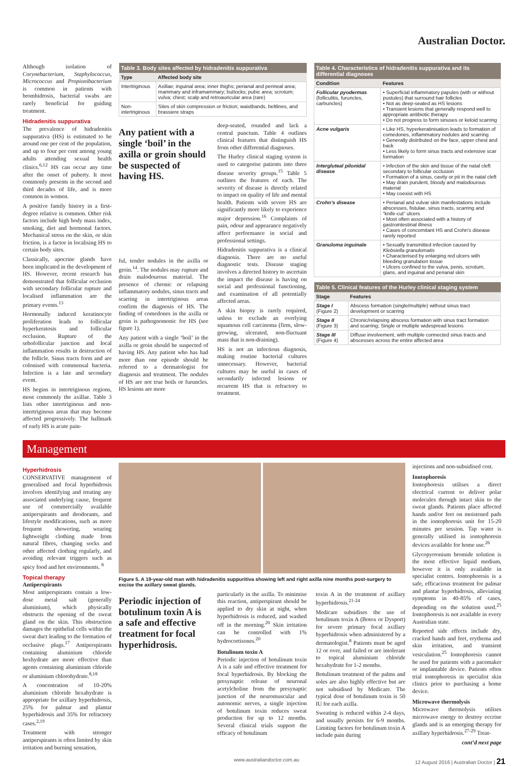Australian Doctor.
Although isolation of Corynebacterium, Staphylococcus, Micrococcus and Propionibacterium is common in patients with bromhidrosis, bacterial swabs are rarely beneficial for guiding treatment.
Hidradenitis suppurativa
The prevalence of hidradenitis suppurativa (HS) is estimated to be around one per cent of the population, and up to four per cent among young adults attending sexual health clinics.<sup>6,12</sup> HS can occur any time after the onset of puberty. It most commonly presents in the second and third decades of life, and is more common in women.
A positive family history in a first-degree relative is common. Other risk factors include high body mass index, smoking, diet and hormonal factors. Mechanical stress on the skin, or skin friction, is a factor in localising HS to certain body sites.
Classically, apocrine glands have been implicated in the development of HS. However, recent research has demonstrated that follicular occlusion with secondary follicular rupture and localised inflammation are the primary events.<sup>13</sup>
Hormonally induced keratinocyte proliferation leads to follicular hyperkeratosis and follicular occlusion. Rupture of the sebofollicular junction and local inflammation results in destruction of the follicle. Sinus tracts form and are colonised with commensal bacteria. Infection is a late and secondary event.
HS begins in intertriginous regions, most commonly the axillae. Table 3 lists other intertriginous and non-intertriginous areas that may become affected progressively. The hallmark of early HS is acute pain-
| Table 3. Body sites affected by hidradenitis suppurativa | |
| --- | --- |
| Type | Affected body site |
| Intertriginous | Axillae; inguinal area; inner thighs; perianal and perineal area; mammary and inframammary; buttocks; pubic area; scrotum; vulva; chest; scalp and retroauricular area (rare) |
| Non-intertriginous | Sites of skin compression or friction; waistbands, beltlines, and brassiere straps |
Any patient with a single ‘boil’ in the axilla or groin should be suspected of having HS.
ful, tender nodules in the axilla or groin.<sup>14</sup>. The nodules may rupture and drain malodourous material. The presence of chronic or relapsing inflammatory nodules, sinus tracts and scarring in intertriginous areas confirm the diagnosis of HS. The finding of comedones in the axilla or groin is pathognomonic for HS (see figure 1).
Any patient with a single ‘boil’ in the axilla or groin should be suspected of having HS. Any patient who has had more than one episode should be referred to a dermatologist for diagnosis and treatment. The nodules of HS are not true boils or furuncles. HS lesions are more
deep-seated, rounded and lack a central punctum. Table 4 outlines clinical features that distinguish HS from other differential diagnoses.
The Hurley clinical staging system is used to categorise patients into three disease severity groups.<sup>15</sup> Table 5 outlines the features of each. The severity of disease is directly related to impact on quality of life and mental health. Patients with severe HS are significantly more likely to experience major depression.<sup>16</sup> Complaints of pain, odour and appearance negatively affect performance in social and professional settings.
Hidradenitis suppurativa is a clinical diagnosis. There are no useful diagnostic tests. Disease staging involves a directed history to ascertain the impact the disease is having on social and professional functioning, and examination of all potentially affected areas.
A skin biopsy is rarely required, unless to exclude an overlying squamous cell carcinoma (firm, slow-growing, ulcerated, non-fluctuant mass that is non-draining).
HS is not an infectious diagnosis, making routine bacterial cultures unnecessary. However, bacterial cultures may be useful in cases of secondarily infected lesions or recurrent HS that is refractory to treatment.
| Table 4. Characteristics of hidradenitis suppurativa and its differential diagnoses | |
| --- | --- |
| Condition | Features |
| Follicular pyodermas (folliculitis, furuncles, carbuncles) | • Superficial inflammatory papules (with or without pustules) that surround hair follicles • Not as deep-seated as HS lesions • Transient lesions that generally respond well to appropriate antibiotic therapy • Do not progress to form sinuses or keloid scarring |
| Acne vulgaris | • Like HS, hyperkeratinisation leads to formation of comedones, inflammatory nodules and scarring • Generally distributed on the face, upper chest and back • Less likely to form sinus tracts and extensive scar formation |
| Intergluteal pilonidal disease | • Infection of the skin and tissue of the natal cleft secondary to follicular occlusion • Formation of a sinus, cavity or pit in the natal cleft • May drain purulent, bloody and malodourous material • May coexist with HS |
| Crohn’s disease | • Perianal and vulvar skin manifestations include abscesses, fistulae, sinus tracts, scarring and “knife-cut” ulcers • Most often associated with a history of gastrointestinal illness • Cases of concomitant HS and Crohn’s disease rarely reported |
| Granuloma inguinale | • Sexually transmitted infection caused by Klebsiella granulomatis • Characterised by enlarging red ulcers with bleeding granulation tissue • Ulcers confined to the vulva, penis, scrotum, glans, and inguinal and perianal skin |
| Table 5. Clinical features of the Hurley clinical staging system | |
| --- | --- |
| Stage | Features |
| Stage I (Figure 2) | Abscess formation (single/multiple) without sinus tract development or scarring |
| Stage II (Figure 3) | Chronic/relapsing abscess formation with sinus tract formation and scarring; Single or multiple widespread lesions |
| Stage III (Figure 4) | Diffuse involvement, with multiple connected sinus tracts and abscesses across the entire affected area |
Management
Hyperhidrosis
CONSERVATIVE management of generalised and focal hyperhidrosis involves identifying and treating any associated underlying cause, frequent use of commercially available antiperspirants and deodorants, and lifestyle modifications, such as more frequent showering, wearing lightweight clothing made from natural fibres, changing socks and other affected clothing regularly, and avoiding relevant triggers such as spicy food and hot environments. <sup>8</sup>
Topical therapy
Antiperspirants
Most antiperspirants contain a low-dose metal salt (generally aluminium), which physically obstructs the opening of the sweat gland on the skin. This obstruction damages the epithelial cells within the sweat duct leading to the formation of occlusive plugs.<sup>17</sup> Antiperspirants containing aluminium chloride hexhydrate are more effective than agents containing aluminium chloride or aluminium chlorohydrate.<sup>8,18</sup>
A concentration of 10-20% aluminium chloride hexahydrate is appropriate for axillary hyperhidrosis, 25% for palmar and plantar hyperhidrosis and 35% for refractory cases.<sup>2,19</sup>
Treatment with stronger antiperspirants is often limited by skin irritation and burning sensation,
Figure 5. A 19-year-old man with hidradenitis suppuritiva showing left and right axilla nine months post-surgery to excise the axillary sweat glands.
Periodic injection of botulinum toxin A is a safe and effective treatment for focal hyperhidrosis.
particularly in the axilla. To minimise this reaction, antiperspirant should be applied to dry skin at night, when hyperhidrosis is reduced, and washed off in the morning.<sup>20</sup> Skin irritation can be controlled with 1% hydrocortisones.<sup>20</sup>
Botulinum toxin A
Periodic injection of botulinum toxin A is a safe and effective treatment for focal hyperhidrosis. By blocking the presynaptic release of neuronal acetylcholine from the presynaptic junction of the neuromuscular and autonomic nerves, a single injection of botulinum toxin reduces sweat production for up to 12 months. Several clinical trials support the efficacy of botulinum
toxin A in the treatment of axillary hyperhidrosis.<sup>21-24</sup>
Medicare subsidises the use of botulinum toxin A (Botox or Dysport) for severe primary focal axillary hyperhidrosis when administered by a dermatologist.<sup>8</sup> Patients must be aged 12 or over, and failed or are intolerant to topical aluminium chloride hexahydrate for 1-2 months.
Botulinum treatment of the palms and soles are also highly effective but are not subsidised by Medicare. The typical dose of botulinum toxin is 50 IU for each axilla.
Sweating is reduced within 2-4 days, and usually persists for 6-9 months. Limiting factors for botulinum toxin A include pain during
injections and non-subsidised cost.
Iontophoresis
Iontophoresis utilises a direct electrical current to deliver polar molecules through intact skin to the sweat glands. Patients place affected hands and/or feet on moistened pads in the iontophoresis unit for 15-20 minutes per session. Tap water is generally utilised in iontophoresis devices available for home use.<sup>26</sup>
Glycopyrronium bromide solution is the most effective liquid medium, however it is only available in specialist centres. Iontophoresis is a safe, efficacious treatment for palmar and plantar hyperhidrosis, alleviating symptoms in 40-85% of cases, depending on the solution used.<sup>25</sup> Iontophoresis is not available in every Australian state.
Reported side effects include dry, cracked hands and feet, erythema and skin irritation, and transient vesiculation.<sup>25</sup> Iontophoresis cannot be used for patients with a pacemaker or implantable device. Patients often trial iontophoresis in specialist skin clinics prior to purchasing a home device.
Microwave thermolysis
Microwave thermolysis utilises microwave energy to destroy eccrine glands and is an emerging therapy for axillary hyperhidrosis.<sup>27-29</sup> Treat-
cont’d next page
www.australiandoctor.com.au 12 August 2016 | Australian Doctor | 21